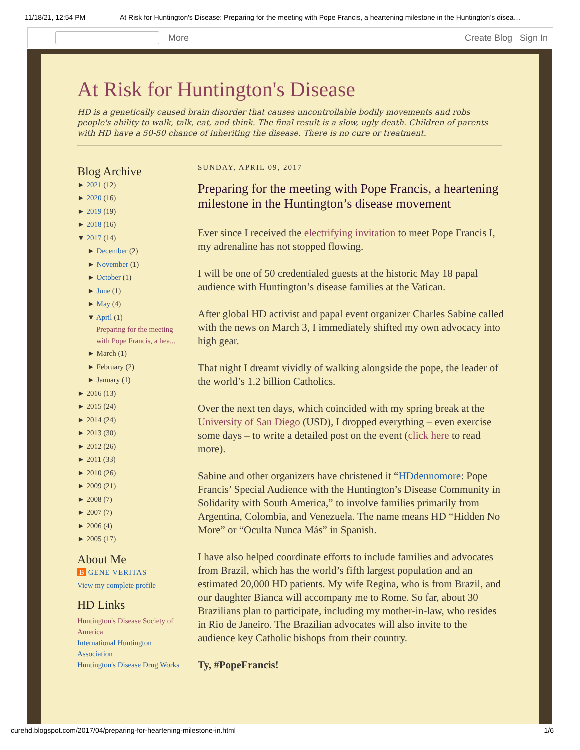11/18/21, 12:54 PM At Risk for Huntington's Disease: Preparing for the meeting with Pope Francis, a heartening milestone in the Huntington’s disea…
More Create Blog Sign In
At Risk for Huntington's Disease
HD is a genetically caused brain disorder that causes uncontrollable bodily movements and robs people's ability to walk, talk, eat, and think. The final result is a slow, ugly death. Children of parents with HD have a 50-50 chance of inheriting the disease. There is no cure or treatment.
Blog Archive
► 2021 (12)
► 2020 (16)
► 2019 (19)
► 2018 (16)
▼ 2017 (14)
► December (2)
► November (1)
► October (1)
► June (1)
► May (4)
▼ April (1)
Preparing for the meeting with Pope Francis, a hea...
► March (1)
► February (2)
► January (1)
► 2016 (13)
► 2015 (24)
► 2014 (24)
► 2013 (30)
► 2012 (26)
► 2011 (33)
► 2010 (26)
► 2009 (21)
► 2008 (7)
► 2007 (7)
► 2006 (4)
► 2005 (17)
About Me
B GENE VERITAS
View my complete profile
HD Links
Huntington's Disease Society of America
International Huntington Association
Huntington's Disease Drug Works
SUNDAY, APRIL 09, 2017
Preparing for the meeting with Pope Francis, a heartening milestone in the Huntington’s disease movement
Ever since I received the electrifying invitation to meet Pope Francis I, my adrenaline has not stopped flowing.
I will be one of 50 credentialed guests at the historic May 18 papal audience with Huntington’s disease families at the Vatican.
After global HD activist and papal event organizer Charles Sabine called with the news on March 3, I immediately shifted my own advocacy into high gear.
That night I dreamt vividly of walking alongside the pope, the leader of the world’s 1.2 billion Catholics.
Over the next ten days, which coincided with my spring break at the University of San Diego (USD), I dropped everything – even exercise some days – to write a detailed post on the event (click here to read more).
Sabine and other organizers have christened it “HDdennomore: Pope Francis’ Special Audience with the Huntington’s Disease Community in Solidarity with South America,” to involve families primarily from Argentina, Colombia, and Venezuela. The name means HD “Hidden No More” or “Oculta Nunca Más” in Spanish.
I have also helped coordinate efforts to include families and advocates from Brazil, which has the world’s fifth largest population and an estimated 20,000 HD patients. My wife Regina, who is from Brazil, and our daughter Bianca will accompany me to Rome. So far, about 30 Brazilians plan to participate, including my mother-in-law, who resides in Rio de Janeiro. The Brazilian advocates will also invite to the audience key Catholic bishops from their country.
Ty, #PopeFrancis!
curehd.blogspot.com/2017/04/preparing-for-heartening-milestone-in.html 1/6